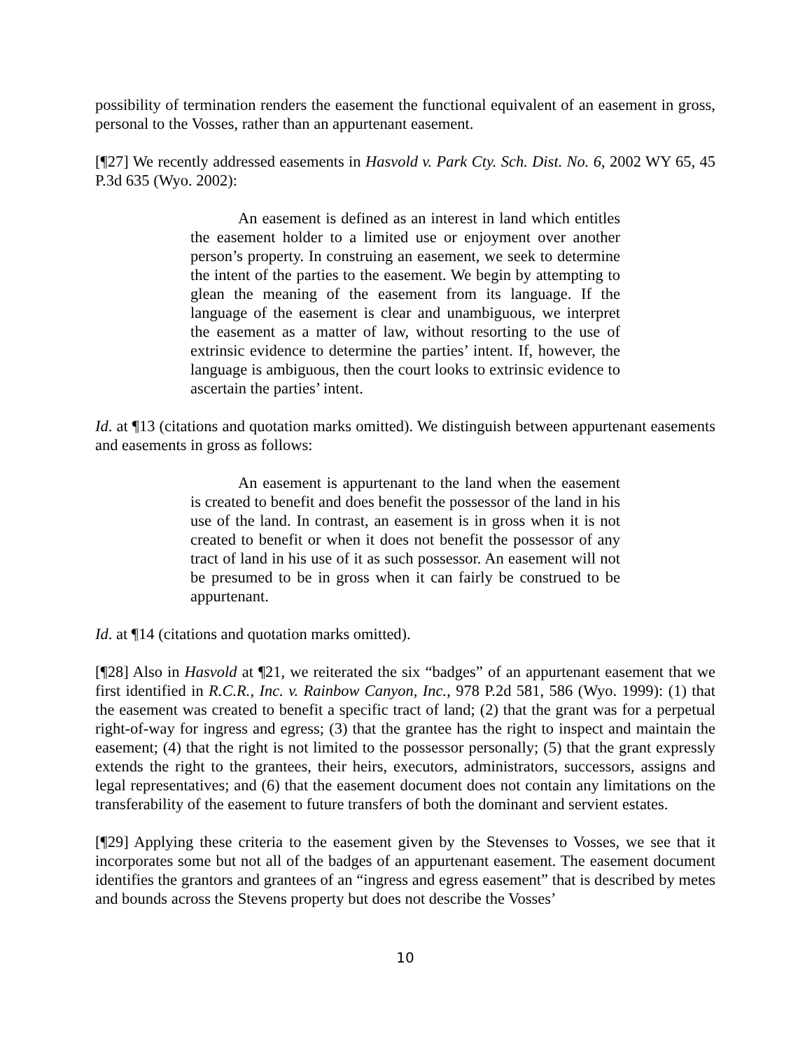possibility of termination renders the easement the functional equivalent of an easement in gross, personal to the Vosses, rather than an appurtenant easement.
[¶27] We recently addressed easements in Hasvold v. Park Cty. Sch. Dist. No. 6, 2002 WY 65, 45 P.3d 635 (Wyo. 2002):
An easement is defined as an interest in land which entitles the easement holder to a limited use or enjoyment over another person’s property. In construing an easement, we seek to determine the intent of the parties to the easement. We begin by attempting to glean the meaning of the easement from its language. If the language of the easement is clear and unambiguous, we interpret the easement as a matter of law, without resorting to the use of extrinsic evidence to determine the parties’ intent. If, however, the language is ambiguous, then the court looks to extrinsic evidence to ascertain the parties’ intent.
Id. at ¶13 (citations and quotation marks omitted). We distinguish between appurtenant easements and easements in gross as follows:
An easement is appurtenant to the land when the easement is created to benefit and does benefit the possessor of the land in his use of the land. In contrast, an easement is in gross when it is not created to benefit or when it does not benefit the possessor of any tract of land in his use of it as such possessor. An easement will not be presumed to be in gross when it can fairly be construed to be appurtenant.
Id. at ¶14 (citations and quotation marks omitted).
[¶28] Also in Hasvold at ¶21, we reiterated the six “badges” of an appurtenant easement that we first identified in R.C.R., Inc. v. Rainbow Canyon, Inc., 978 P.2d 581, 586 (Wyo. 1999): (1) that the easement was created to benefit a specific tract of land; (2) that the grant was for a perpetual right-of-way for ingress and egress; (3) that the grantee has the right to inspect and maintain the easement; (4) that the right is not limited to the possessor personally; (5) that the grant expressly extends the right to the grantees, their heirs, executors, administrators, successors, assigns and legal representatives; and (6) that the easement document does not contain any limitations on the transferability of the easement to future transfers of both the dominant and servient estates.
[¶29] Applying these criteria to the easement given by the Stevenses to Vosses, we see that it incorporates some but not all of the badges of an appurtenant easement. The easement document identifies the grantors and grantees of an “ingress and egress easement” that is described by metes and bounds across the Stevens property but does not describe the Vosses’
10